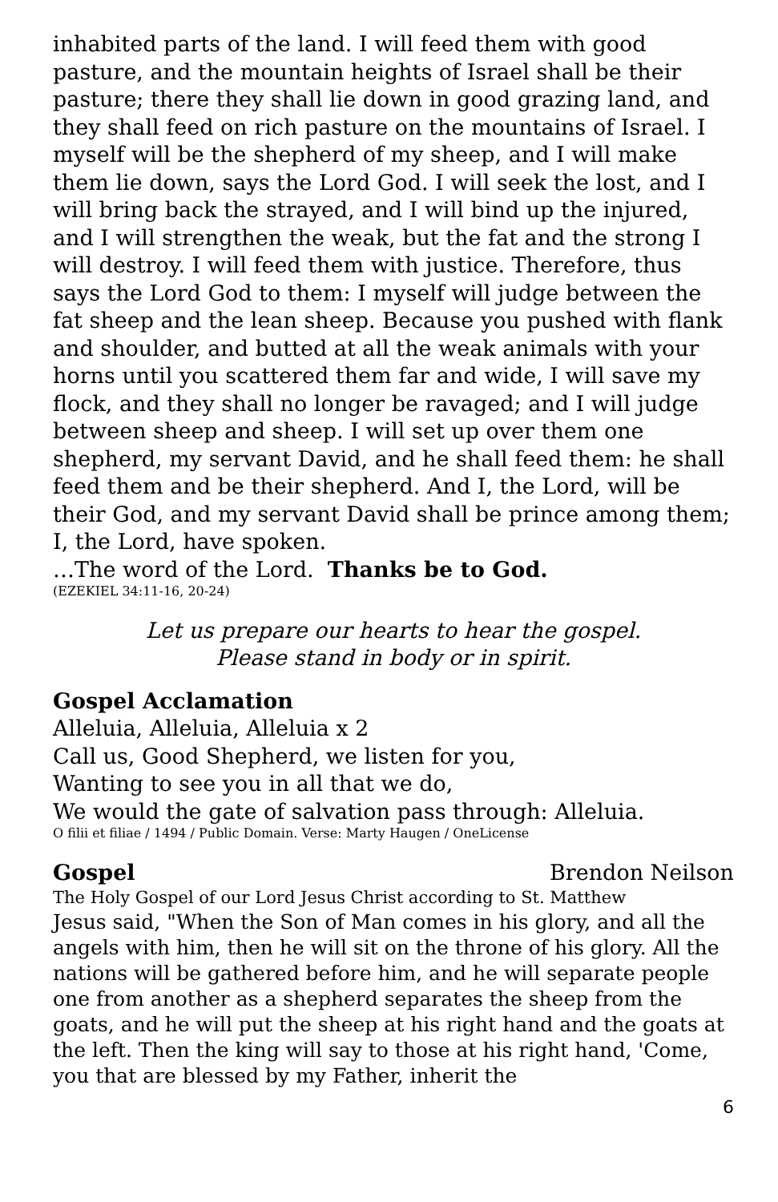inhabited parts of the land. I will feed them with good pasture, and the mountain heights of Israel shall be their pasture; there they shall lie down in good grazing land, and they shall feed on rich pasture on the mountains of Israel. I myself will be the shepherd of my sheep, and I will make them lie down, says the Lord God. I will seek the lost, and I will bring back the strayed, and I will bind up the injured, and I will strengthen the weak, but the fat and the strong I will destroy. I will feed them with justice. Therefore, thus says the Lord God to them: I myself will judge between the fat sheep and the lean sheep. Because you pushed with flank and shoulder, and butted at all the weak animals with your horns until you scattered them far and wide, I will save my flock, and they shall no longer be ravaged; and I will judge between sheep and sheep. I will set up over them one shepherd, my servant David, and he shall feed them: he shall feed them and be their shepherd. And I, the Lord, will be their God, and my servant David shall be prince among them; I, the Lord, have spoken.
…The word of the Lord. Thanks be to God.
(EZEKIEL 34:11-16, 20-24)
Let us prepare our hearts to hear the gospel.
Please stand in body or in spirit.
Gospel Acclamation
Alleluia, Alleluia, Alleluia x 2
Call us, Good Shepherd, we listen for you,
Wanting to see you in all that we do,
We would the gate of salvation pass through: Alleluia.
O filii et filiae / 1494 / Public Domain. Verse: Marty Haugen / OneLicense
Gospel Brendon Neilson
The Holy Gospel of our Lord Jesus Christ according to St. Matthew
Jesus said, "When the Son of Man comes in his glory, and all the angels with him, then he will sit on the throne of his glory. All the nations will be gathered before him, and he will separate people one from another as a shepherd separates the sheep from the goats, and he will put the sheep at his right hand and the goats at the left. Then the king will say to those at his right hand, 'Come, you that are blessed by my Father, inherit the
6